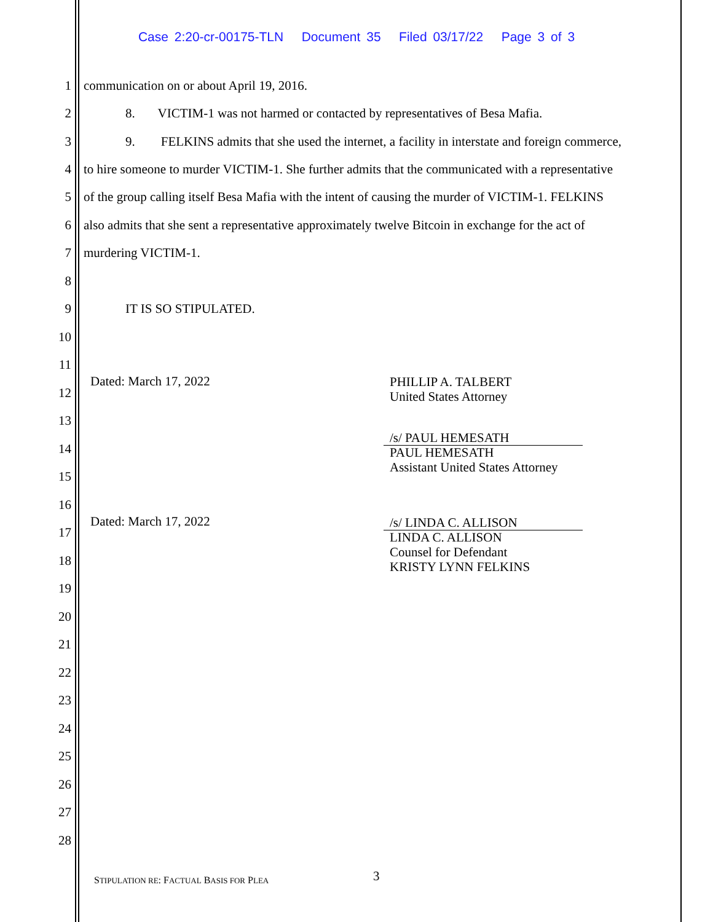Case 2:20-cr-00175-TLN Document 35 Filed 03/17/22 Page 3 of 3
1 communication on or about April 19, 2016.
2 8. VICTIM-1 was not harmed or contacted by representatives of Besa Mafia.
3 9. FELKINS admits that she used the internet, a facility in interstate and foreign commerce,
4 to hire someone to murder VICTIM-1. She further admits that the communicated with a representative
5 of the group calling itself Besa Mafia with the intent of causing the murder of VICTIM-1. FELKINS
6 also admits that she sent a representative approximately twelve Bitcoin in exchange for the act of
7 murdering VICTIM-1.
8
9 IT IS SO STIPULATED.
10
11
. Dated: March 17, 2022
12
PHILLIP A. TALBERT
United States Attorney
13
14
/s/ PAUL HEMESATH
PAUL HEMESATH
Assistant United States Attorney
15
16
. Dated: March 17, 2022
/s/ LINDA C. ALLISON
LINDA C. ALLISON
Counsel for Defendant
KRISTY LYNN FELKINS
17
18
19
20
21
22
23
24
25
26
27
28
STIPULATION RE: FACTUAL BASIS FOR PLEA
3